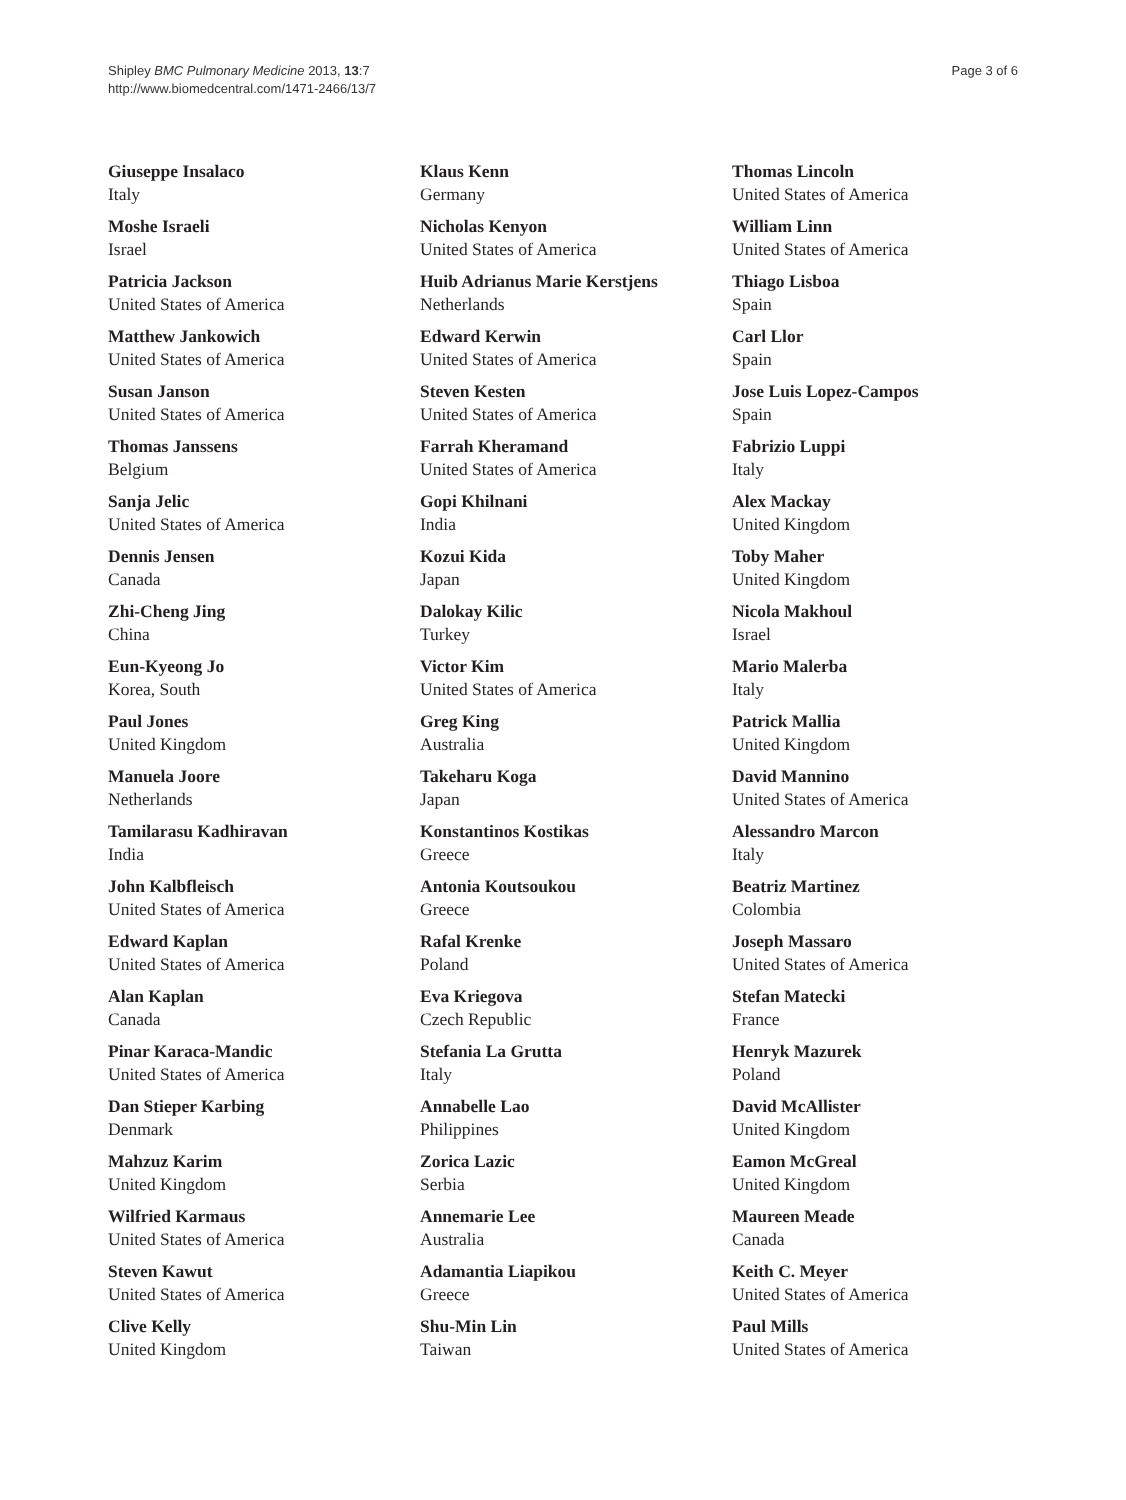Shipley BMC Pulmonary Medicine 2013, 13:7
http://www.biomedcentral.com/1471-2466/13/7
Page 3 of 6
Giuseppe Insalaco
Italy
Moshe Israeli
Israel
Patricia Jackson
United States of America
Matthew Jankowich
United States of America
Susan Janson
United States of America
Thomas Janssens
Belgium
Sanja Jelic
United States of America
Dennis Jensen
Canada
Zhi-Cheng Jing
China
Eun-Kyeong Jo
Korea, South
Paul Jones
United Kingdom
Manuela Joore
Netherlands
Tamilarasu Kadhiravan
India
John Kalbfleisch
United States of America
Edward Kaplan
United States of America
Alan Kaplan
Canada
Pinar Karaca-Mandic
United States of America
Dan Stieper Karbing
Denmark
Mahzuz Karim
United Kingdom
Wilfried Karmaus
United States of America
Steven Kawut
United States of America
Clive Kelly
United Kingdom
Klaus Kenn
Germany
Nicholas Kenyon
United States of America
Huib Adrianus Marie Kerstjens
Netherlands
Edward Kerwin
United States of America
Steven Kesten
United States of America
Farrah Kheramand
United States of America
Gopi Khilnani
India
Kozui Kida
Japan
Dalokay Kilic
Turkey
Victor Kim
United States of America
Greg King
Australia
Takeharu Koga
Japan
Konstantinos Kostikas
Greece
Antonia Koutsoukou
Greece
Rafal Krenke
Poland
Eva Kriegova
Czech Republic
Stefania La Grutta
Italy
Annabelle Lao
Philippines
Zorica Lazic
Serbia
Annemarie Lee
Australia
Adamantia Liapikou
Greece
Shu-Min Lin
Taiwan
Thomas Lincoln
United States of America
William Linn
United States of America
Thiago Lisboa
Spain
Carl Llor
Spain
Jose Luis Lopez-Campos
Spain
Fabrizio Luppi
Italy
Alex Mackay
United Kingdom
Toby Maher
United Kingdom
Nicola Makhoul
Israel
Mario Malerba
Italy
Patrick Mallia
United Kingdom
David Mannino
United States of America
Alessandro Marcon
Italy
Beatriz Martinez
Colombia
Joseph Massaro
United States of America
Stefan Matecki
France
Henryk Mazurek
Poland
David McAllister
United Kingdom
Eamon McGreal
United Kingdom
Maureen Meade
Canada
Keith C. Meyer
United States of America
Paul Mills
United States of America